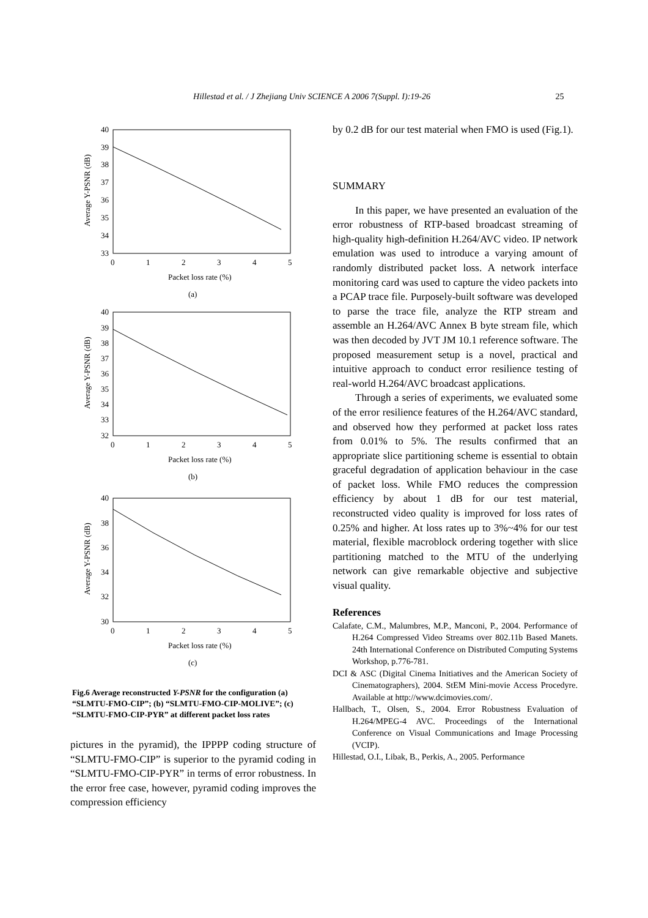Hillestad et al. / J Zhejiang Univ SCIENCE A 2006 7(Suppl. I):19-26 25
40
39
38
37
36
35
34
33
0
1
2
3
4
5
Packet loss rate (%)
(a)
Average Y-PSNR (dB)
40
39
38
37
36
35
34
33
32
0
1
2
3
4
5
Packet loss rate (%)
(b)
Average Y-PSNR (dB)
40
38
36
34
32
30
0
1
2
3
4
5
Packet loss rate (%)
(c)
Average Y-PSNR (dB)
Fig.6 Average reconstructed Y-PSNR for the configuration (a) “SLMTU-FMO-CIP”; (b) “SLMTU-FMO-CIP-MOLIVE”; (c) “SLMTU-FMO-CIP-PYR” at different packet loss rates
pictures in the pyramid), the IPPPP coding structure of “SLMTU-FMO-CIP” is superior to the pyramid coding in “SLMTU-FMO-CIP-PYR” in terms of error robustness. In the error free case, however, pyramid coding improves the compression efficiency
by 0.2 dB for our test material when FMO is used (Fig.1).
SUMMARY
In this paper, we have presented an evaluation of the error robustness of RTP-based broadcast streaming of high-quality high-definition H.264/AVC video. IP network emulation was used to introduce a varying amount of randomly distributed packet loss. A network interface monitoring card was used to capture the video packets into a PCAP trace file. Purposely-built software was developed to parse the trace file, analyze the RTP stream and assemble an H.264/AVC Annex B byte stream file, which was then decoded by JVT JM 10.1 reference software. The proposed measurement setup is a novel, practical and intuitive approach to conduct error resilience testing of real-world H.264/AVC broadcast applications.
Through a series of experiments, we evaluated some of the error resilience features of the H.264/AVC standard, and observed how they performed at packet loss rates from 0.01% to 5%. The results confirmed that an appropriate slice partitioning scheme is essential to obtain graceful degradation of application behaviour in the case of packet loss. While FMO reduces the compression efficiency by about 1 dB for our test material, reconstructed video quality is improved for loss rates of 0.25% and higher. At loss rates up to 3%~4% for our test material, flexible macroblock ordering together with slice partitioning matched to the MTU of the underlying network can give remarkable objective and subjective visual quality.
References
Calafate, C.M., Malumbres, M.P., Manconi, P., 2004. Performance of H.264 Compressed Video Streams over 802.11b Based Manets. 24th International Conference on Distributed Computing Systems Workshop, p.776-781.
DCI & ASC (Digital Cinema Initiatives and the American Society of Cinematographers), 2004. StEM Mini-movie Access Procedyre. Available at http://www.dcimovies.com/.
Hallbach, T., Olsen, S., 2004. Error Robustness Evaluation of H.264/MPEG-4 AVC. Proceedings of the International Conference on Visual Communications and Image Processing (VCIP).
Hillestad, O.I., Libak, B., Perkis, A., 2005. Performance